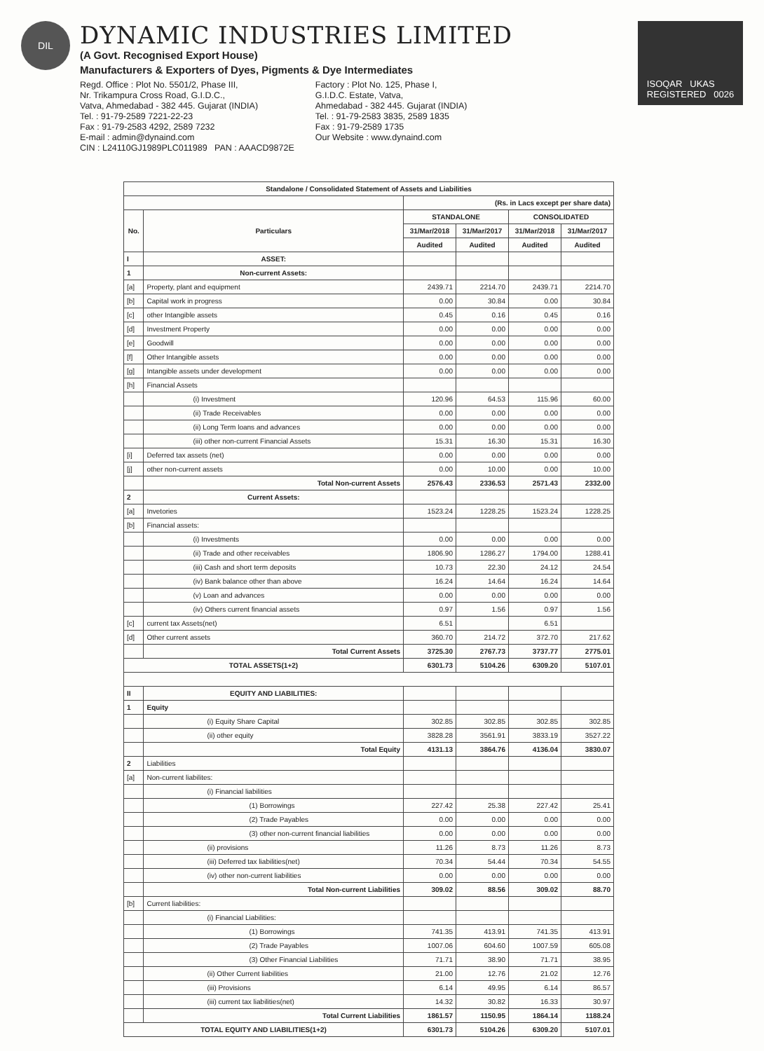DIL
DYNAMIC INDUSTRIES LIMITED
(A Govt. Recognised Export House)
Manufacturers & Exporters of Dyes, Pigments & Dye Intermediates
Regd. Office : Plot No. 5501/2, Phase III,
Nr. Trikampura Cross Road, G.I.D.C.,
Vatva, Ahmedabad - 382 445. Gujarat (INDIA)
Tel. : 91-79-2589 7221-22-23
Fax : 91-79-2583 4292, 2589 7232
E-mail : admin@dynaind.com
CIN : L24110GJ1989PLC011989 PAN : AAACD9872E
Factory : Plot No. 125, Phase I,
G.I.D.C. Estate, Vatva,
Ahmedabad - 382 445. Gujarat (INDIA)
Tel. : 91-79-2583 3835, 2589 1835
Fax : 91-79-2589 1735
Our Website : www.dynaind.com
ISOQAR UKAS
REGISTERED 0026
| Standalone / Consolidated Statement of Assets and Liabilities | | | | | |
| --- | --- | --- | --- | --- | --- |
| | | (Rs. in Lacs except per share data) | | | |
| No. | Particulars | STANDALONE | | CONSOLIDATED | |
| | | 31/Mar/2018 | 31/Mar/2017 | 31/Mar/2018 | 31/Mar/2017 |
| | | Audited | Audited | Audited | Audited |
| I | ASSET: | | | | |
| 1 | Non-current Assets: | | | | |
| [a] | Property, plant and equipment | 2439.71 | 2214.70 | 2439.71 | 2214.70 |
| [b] | Capital work in progress | 0.00 | 30.84 | 0.00 | 30.84 |
| [c] | other Intangible assets | 0.45 | 0.16 | 0.45 | 0.16 |
| [d] | Investment Property | 0.00 | 0.00 | 0.00 | 0.00 |
| [e] | Goodwill | 0.00 | 0.00 | 0.00 | 0.00 |
| [f] | Other Intangible assets | 0.00 | 0.00 | 0.00 | 0.00 |
| [g] | Intangible assets under development | 0.00 | 0.00 | 0.00 | 0.00 |
| [h] | Financial Assets | | | | |
| | (i) Investment | 120.96 | 64.53 | 115.96 | 60.00 |
| | (ii) Trade Receivables | 0.00 | 0.00 | 0.00 | 0.00 |
| | (ii) Long Term loans and advances | 0.00 | 0.00 | 0.00 | 0.00 |
| | (iii) other non-current Financial Assets | 15.31 | 16.30 | 15.31 | 16.30 |
| [i] | Deferred tax assets (net) | 0.00 | 0.00 | 0.00 | 0.00 |
| [j] | other non-current assets | 0.00 | 10.00 | 0.00 | 10.00 |
| | Total Non-current Assets | 2576.43 | 2336.53 | 2571.43 | 2332.00 |
| 2 | Current Assets: | | | | |
| [a] | Invetories | 1523.24 | 1228.25 | 1523.24 | 1228.25 |
| [b] | Financial assets: | | | | |
| | (i) Investments | 0.00 | 0.00 | 0.00 | 0.00 |
| | (ii) Trade and other receivables | 1806.90 | 1286.27 | 1794.00 | 1288.41 |
| | (iii) Cash and short term deposits | 10.73 | 22.30 | 24.12 | 24.54 |
| | (iv) Bank balance other than above | 16.24 | 14.64 | 16.24 | 14.64 |
| | (v) Loan and advances | 0.00 | 0.00 | 0.00 | 0.00 |
| | (iv) Others current financial assets | 0.97 | 1.56 | 0.97 | 1.56 |
| [c] | current tax Assets(net) | 6.51 | | 6.51 | |
| [d] | Other current assets | 360.70 | 214.72 | 372.70 | 217.62 |
| | Total Current Assets | 3725.30 | 2767.73 | 3737.77 | 2775.01 |
| TOTAL ASSETS(1+2) | | 6301.73 | 5104.26 | 6309.20 | 5107.01 |
| II | EQUITY AND LIABILITIES: | | | | |
| 1 | Equity | | | | |
| | (i) Equity Share Capital | 302.85 | 302.85 | 302.85 | 302.85 |
| | (ii) other equity | 3828.28 | 3561.91 | 3833.19 | 3527.22 |
| | Total Equity | 4131.13 | 3864.76 | 4136.04 | 3830.07 |
| 2 | Liabilities | | | | |
| [a] | Non-current liabilites: | | | | |
| | (i) Financial liabilities | | | | |
| | (1) Borrowings | 227.42 | 25.38 | 227.42 | 25.41 |
| | (2) Trade Payables | 0.00 | 0.00 | 0.00 | 0.00 |
| | (3) other non-current financial liabilities | 0.00 | 0.00 | 0.00 | 0.00 |
| | (ii) provisions | 11.26 | 8.73 | 11.26 | 8.73 |
| | (iii) Deferred tax liabilities(net) | 70.34 | 54.44 | 70.34 | 54.55 |
| | (iv) other non-current liabilities | 0.00 | 0.00 | 0.00 | 0.00 |
| | Total Non-current Liabilities | 309.02 | 88.56 | 309.02 | 88.70 |
| [b] | Current liabilities: | | | | |
| | (i) Financial Liabilities: | | | | |
| | (1) Borrowings | 741.35 | 413.91 | 741.35 | 413.91 |
| | (2) Trade Payables | 1007.06 | 604.60 | 1007.59 | 605.08 |
| | (3) Other Financial Liabilities | 71.71 | 38.90 | 71.71 | 38.95 |
| | (ii) Other Current liabilities | 21.00 | 12.76 | 21.02 | 12.76 |
| | (iii) Provisions | 6.14 | 49.95 | 6.14 | 86.57 |
| | (iii) current tax liabilities(net) | 14.32 | 30.82 | 16.33 | 30.97 |
| | Total Current Liabilities | 1861.57 | 1150.95 | 1864.14 | 1188.24 |
| TOTAL EQUITY AND LIABILITIES(1+2) | | 6301.73 | 5104.26 | 6309.20 | 5107.01 |